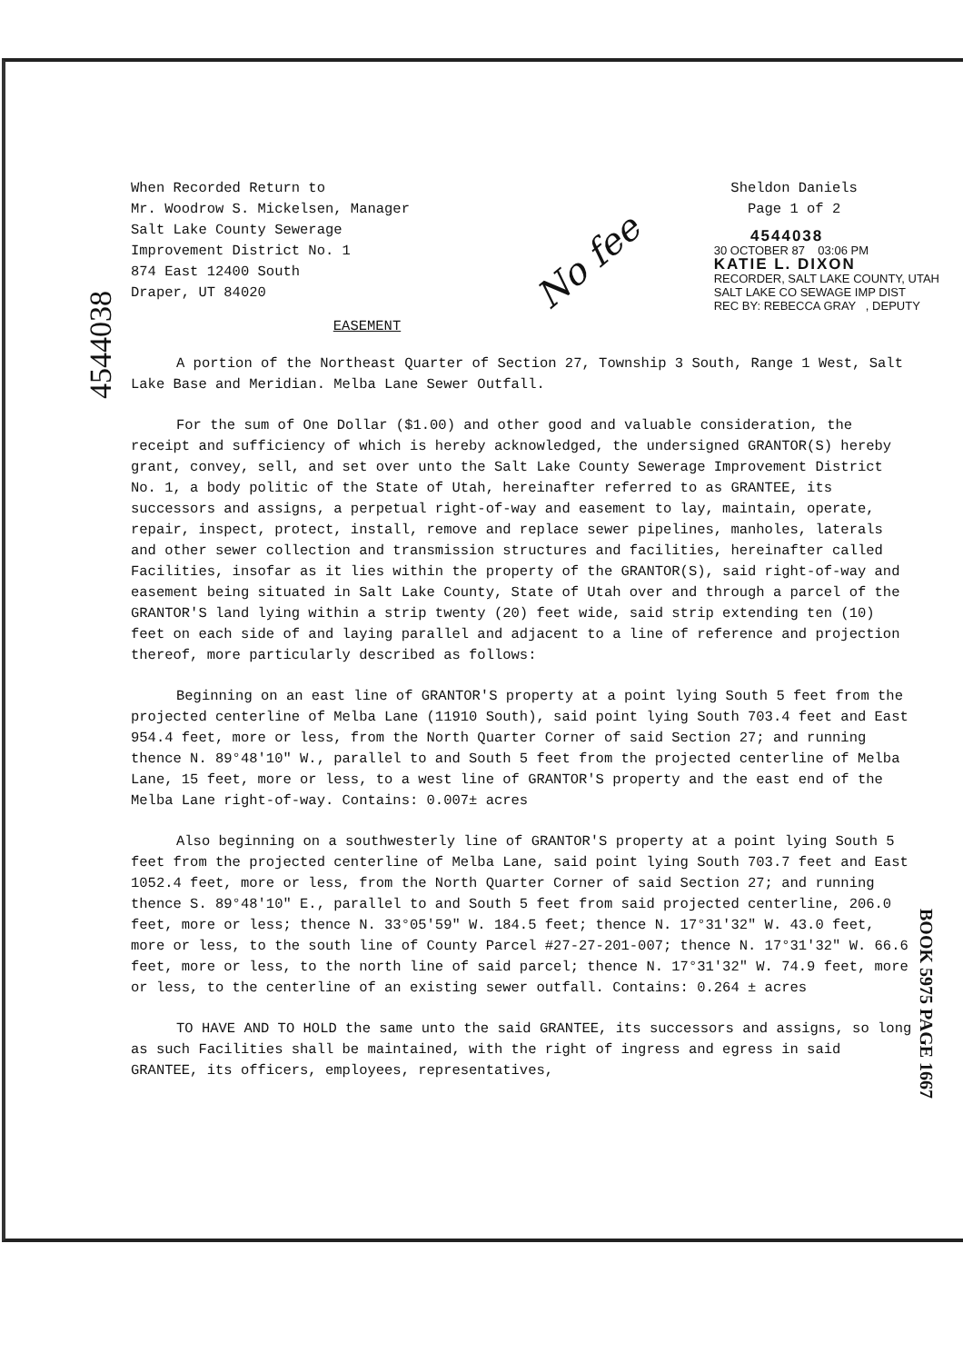4544038
BOOK 5975 PAGE 1667
No fee
When Recorded Return to
Mr. Woodrow S. Mickelsen, Manager
Salt Lake County Sewerage
Improvement District No. 1
874 East 12400 South
Draper, UT 84020
Sheldon Daniels
Page 1 of 2
4544038
30 OCTOBER 87 03:06 PM
KATIE L. DIXON
RECORDER, SALT LAKE COUNTY, UTAH
SALT LAKE CO SEWAGE IMP DIST
REC BY: REBECCA GRAY , DEPUTY
EASEMENT
A portion of the Northeast Quarter of Section 27, Township 3 South, Range 1 West, Salt Lake Base and Meridian. Melba Lane Sewer Outfall.
For the sum of One Dollar ($1.00) and other good and valuable consideration, the receipt and sufficiency of which is hereby acknowledged, the undersigned GRANTOR(S) hereby grant, convey, sell, and set over unto the Salt Lake County Sewerage Improvement District No. 1, a body politic of the State of Utah, hereinafter referred to as GRANTEE, its successors and assigns, a perpetual right-of-way and easement to lay, maintain, operate, repair, inspect, protect, install, remove and replace sewer pipelines, manholes, laterals and other sewer collection and transmission structures and facilities, hereinafter called Facilities, insofar as it lies within the property of the GRANTOR(S), said right-of-way and easement being situated in Salt Lake County, State of Utah over and through a parcel of the GRANTOR'S land lying within a strip twenty (20) feet wide, said strip extending ten (10) feet on each side of and laying parallel and adjacent to a line of reference and projection thereof, more particularly described as follows:
Beginning on an east line of GRANTOR'S property at a point lying South 5 feet from the projected centerline of Melba Lane (11910 South), said point lying South 703.4 feet and East 954.4 feet, more or less, from the North Quarter Corner of said Section 27; and running thence N. 89°48'10" W., parallel to and South 5 feet from the projected centerline of Melba Lane, 15 feet, more or less, to a west line of GRANTOR'S property and the east end of the Melba Lane right-of-way. Contains: 0.007± acres
Also beginning on a southwesterly line of GRANTOR'S property at a point lying South 5 feet from the projected centerline of Melba Lane, said point lying South 703.7 feet and East 1052.4 feet, more or less, from the North Quarter Corner of said Section 27; and running thence S. 89°48'10" E., parallel to and South 5 feet from said projected centerline, 206.0 feet, more or less; thence N. 33°05'59" W. 184.5 feet; thence N. 17°31'32" W. 43.0 feet, more or less, to the south line of County Parcel #27-27-201-007; thence N. 17°31'32" W. 66.6 feet, more or less, to the north line of said parcel; thence N. 17°31'32" W. 74.9 feet, more or less, to the centerline of an existing sewer outfall. Contains: 0.264 ± acres
TO HAVE AND TO HOLD the same unto the said GRANTEE, its successors and assigns, so long as such Facilities shall be maintained, with the right of ingress and egress in said GRANTEE, its officers, employees, representatives,